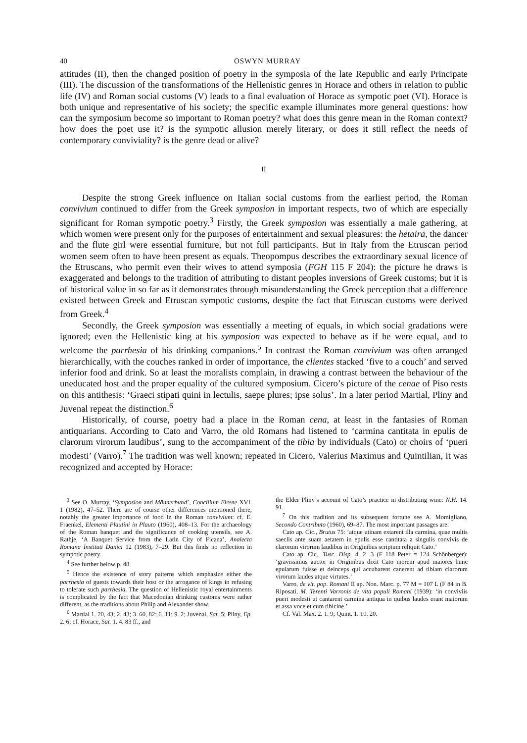40 OSWYN MURRAY
attitudes (II), then the changed position of poetry in the symposia of the late Republic and early Principate (III). The discussion of the transformations of the Hellenistic genres in Horace and others in relation to public life (IV) and Roman social customs (V) leads to a final evaluation of Horace as sympotic poet (VI). Horace is both unique and representative of his society; the specific example illuminates more general questions: how can the symposium become so important to Roman poetry? what does this genre mean in the Roman context? how does the poet use it? is the sympotic allusion merely literary, or does it still reflect the needs of contemporary conviviality? is the genre dead or alive?
II
Despite the strong Greek influence on Italian social customs from the earliest period, the Roman convivium continued to differ from the Greek symposion in important respects, two of which are especially significant for Roman sympotic poetry.<sup>3</sup> Firstly, the Greek symposion was essentially a male gathering, at which women were present only for the purposes of entertainment and sexual pleasures: the hetaira, the dancer and the flute girl were essential furniture, but not full participants. But in Italy from the Etruscan period women seem often to have been present as equals. Theopompus describes the extraordinary sexual licence of the Etruscans, who permit even their wives to attend symposia (FGH 115 F 204): the picture he draws is exaggerated and belongs to the tradition of attributing to distant peoples inversions of Greek customs; but it is of historical value in so far as it demonstrates through misunderstanding the Greek perception that a difference existed between Greek and Etruscan sympotic customs, despite the fact that Etruscan customs were derived from Greek.<sup>4</sup>
Secondly, the Greek symposion was essentially a meeting of equals, in which social gradations were ignored; even the Hellenistic king at his symposion was expected to behave as if he were equal, and to welcome the parrhesia of his drinking companions.<sup>5</sup> In contrast the Roman convivium was often arranged hierarchically, with the couches ranked in order of importance, the clientes stacked ‘five to a couch’ and served inferior food and drink. So at least the moralists complain, in drawing a contrast between the behaviour of the uneducated host and the proper equality of the cultured symposium. Cicero’s picture of the cenae of Piso rests on this antithesis: ‘Graeci stipati quini in lectulis, saepe plures; ipse solus’. In a later period Martial, Pliny and Juvenal repeat the distinction.<sup>6</sup>
Historically, of course, poetry had a place in the Roman cena, at least in the fantasies of Roman antiquarians. According to Cato and Varro, the old Romans had listened to ‘carmina cantitata in epulis de clarorum virorum laudibus’, sung to the accompaniment of the tibia by individuals (Cato) or choirs of ‘pueri modesti’ (Varro).<sup>7</sup> The tradition was well known; repeated in Cicero, Valerius Maximus and Quintilian, it was recognized and accepted by Horace:
<sup>3</sup> See O. Murray, ‘Symposion and Männerbund’, Concilium Eirene XVI. 1 (1982), 47–52. There are of course other differences mentioned there, notably the greater importance of food in the Roman convivium: cf. E. Fraenkel, Elementi Plautini in Plauto (1960), 408–13. For the archaeology of the Roman banquet and the significance of cooking utensils, see A. Rathje, ‘A Banquet Service from the Latin City of Ficana’, Analecta Romana Instituti Danici 12 (1983), 7–29. But this finds no reflection in sympotic poetry.
<sup>4</sup> See further below p. 48.
<sup>5</sup> Hence the existence of story patterns which emphasize either the parrhesia of guests towards their host or the arrogance of kings in refusing to tolerate such parrhesia. The question of Hellenistic royal entertainments is complicated by the fact that Macedonian drinking customs were rather different, as the traditions about Philip and Alexander show.
<sup>6</sup> Martial 1. 20, 43; 2. 43; 3. 60, 82; 6. 11; 9. 2; Juvenal, Sat. 5; Pliny, Ep. 2. 6; cf. Horace, Sat. 1. 4. 83 ff., and
the Elder Pliny’s account of Cato’s practice in distributing wine: N.H. 14. 91.
<sup>7</sup> On this tradition and its subsequent fortune see A. Momigliano, Secondo Contributo (1960), 69–87. The most important passages are:
Cato ap. Cic., Brutus 75: ‘atque utinam extarent illa carmina, quae multis saeclis ante suam aetatem in epulis esse cantitata a singulis convivis de clarorum virorum laudibus in Originibus scriptum reliquit Cato.’
Cato ap. Cic., Tusc. Disp. 4. 2. 3 (F 118 Peter = 124 Schönberger): ‘gravissimus auctor in Originibus dixit Cato morem apud maiores hunc epularum fuisse et deinceps qui accubarent canerent ad tibiam clarorum virorum laudes atque virtutes.’
Varro, de vit. pop. Romani II ap. Non. Marc. p. 77 M = 107 L (F 84 in B. Riposati, M. Terenti Varronis de vita populi Romani (1939): ‘in conviviis pueri modesti ut cantarent carmina antiqua in quibus laudes erant maiorum et assa voce et cum tibicine.’
Cf. Val. Max. 2. 1. 9; Quint. 1. 10. 20.